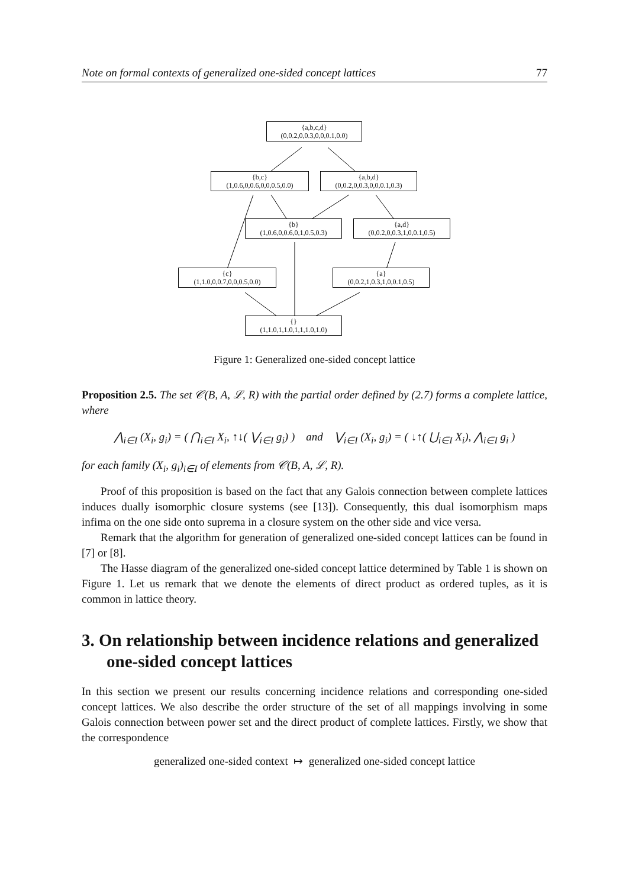Note on formal contexts of generalized one-sided concept lattices 77
{a,b,c,d}
(0,0.2,0,0.3,0,0,0.1,0.0)
{b,c}
(1,0.6,0,0.6,0,0,0.5,0.0)
{a,b,d}
(0,0.2,0,0.3,0,0,0.1,0.3)
{b}
(1,0.6,0,0.6,0,1,0.5,0.3)
{a,d}
(0,0.2,0,0.3,1,0,0.1,0.5)
{c}
(1,1.0,0,0.7,0,0,0.5,0.0)
{a}
(0,0.2,1,0.3,1,0,0.1,0.5)
{}
(1,1.0,1,1.0,1,1,1.0,1.0)
Figure 1: Generalized one-sided concept lattice
Proposition 2.5. The set 𝒞(B, A, ℒ, R) with the partial order defined by (2.7) forms a complete lattice, where
⋀<sub>i∈I</sub> (X<sub>i</sub>, g<sub>i</sub>) = ( ⋂<sub>i∈I</sub> X<sub>i</sub>, ↑↓( ⋁<sub>i∈I</sub> g<sub>i</sub>) ) and ⋁<sub>i∈I</sub> (X<sub>i</sub>, g<sub>i</sub>) = ( ↓↑( ⋃<sub>i∈I</sub> X<sub>i</sub>), ⋀<sub>i∈I</sub> g<sub>i</sub> )
for each family (X<sub>i</sub>, g<sub>i</sub>)<sub>i∈I</sub> of elements from 𝒞(B, A, ℒ, R).
Proof of this proposition is based on the fact that any Galois connection between complete lattices induces dually isomorphic closure systems (see [13]). Consequently, this dual isomorphism maps infima on the one side onto suprema in a closure system on the other side and vice versa.
Remark that the algorithm for generation of generalized one-sided concept lattices can be found in [7] or [8].
The Hasse diagram of the generalized one-sided concept lattice determined by Table 1 is shown on Figure 1. Let us remark that we denote the elements of direct product as ordered tuples, as it is common in lattice theory.
3. On relationship between incidence relations and generalized one-sided concept lattices
In this section we present our results concerning incidence relations and corresponding one-sided concept lattices. We also describe the order structure of the set of all mappings involving in some Galois connection between power set and the direct product of complete lattices. Firstly, we show that the correspondence
generalized one-sided context ↦ generalized one-sided concept lattice